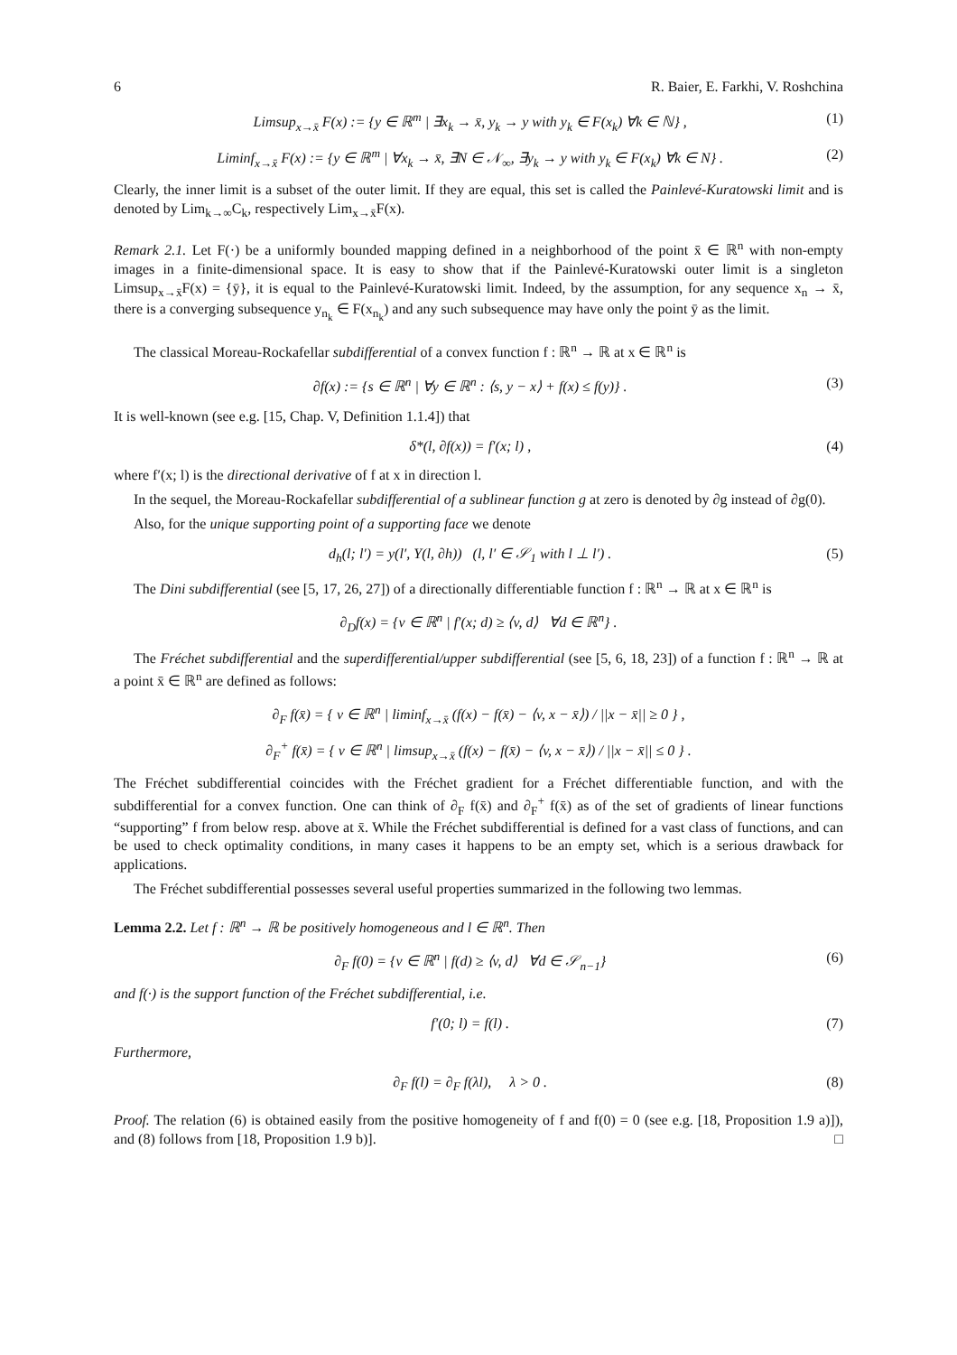6 R. Baier, E. Farkhi, V. Roshchina
Limsup<sub>x→x̄</sub> F(x) := {y ∈ ℝ<sup>m</sup> | ∃x<sub>k</sub> → x̄, y<sub>k</sub> → y with y<sub>k</sub> ∈ F(x<sub>k</sub>) ∀k ∈ ℕ} , (1)
Liminf<sub>x→x̄</sub> F(x) := {y ∈ ℝ<sup>m</sup> | ∀x<sub>k</sub> → x̄, ∃N ∈ 𝒩<sub>∞</sub>, ∃y<sub>k</sub> → y with y<sub>k</sub> ∈ F(x<sub>k</sub>) ∀k ∈ N} . (2)
Clearly, the inner limit is a subset of the outer limit. If they are equal, this set is called the Painlevé-Kuratowski limit and is denoted by Lim<sub>k→∞</sub>C<sub>k</sub>, respectively Lim<sub>x→x̄</sub>F(x).
Remark 2.1. Let F(·) be a uniformly bounded mapping defined in a neighborhood of the point x̄ ∈ ℝ<sup>n</sup> with non-empty images in a finite-dimensional space. It is easy to show that if the Painlevé-Kuratowski outer limit is a singleton Limsup<sub>x→x̄</sub>F(x) = {ȳ}, it is equal to the Painlevé-Kuratowski limit. Indeed, by the assumption, for any sequence x<sub>n</sub> → x̄, there is a converging subsequence y<sub>n<sub>k</sub></sub> ∈ F(x<sub>n<sub>k</sub></sub>) and any such subsequence may have only the point ȳ as the limit.
The classical Moreau-Rockafellar subdifferential of a convex function f : ℝ<sup>n</sup> → ℝ at x ∈ ℝ<sup>n</sup> is
∂f(x) := {s ∈ ℝ<sup>n</sup> | ∀y ∈ ℝ<sup>n</sup> : ⟨s, y − x⟩ + f(x) ≤ f(y)} . (3)
It is well-known (see e.g. [15, Chap. V, Definition 1.1.4]) that
δ*(l, ∂f(x)) = f′(x; l) , (4)
where f′(x; l) is the directional derivative of f at x in direction l.
In the sequel, the Moreau-Rockafellar subdifferential of a sublinear function g at zero is denoted by ∂g instead of ∂g(0).
Also, for the unique supporting point of a supporting face we denote
d<sub>h</sub>(l; l′) = y(l′, Y(l, ∂h)) (l, l′ ∈ 𝒮<sub>1</sub> with l ⊥ l′) . (5)
The Dini subdifferential (see [5, 17, 26, 27]) of a directionally differentiable function f : ℝ<sup>n</sup> → ℝ at x ∈ ℝ<sup>n</sup> is
∂<sub>D</sub>f(x) = {v ∈ ℝ<sup>n</sup> | f′(x; d) ≥ ⟨v, d⟩ ∀d ∈ ℝ<sup>n</sup>} .
The Fréchet subdifferential and the superdifferential/upper subdifferential (see [5, 6, 18, 23]) of a function f : ℝ<sup>n</sup> → ℝ at a point x̄ ∈ ℝ<sup>n</sup> are defined as follows:
∂<sub>F</sub> f(x̄) = { v ∈ ℝ<sup>n</sup> | liminf<sub>x→x̄</sub> (f(x) − f(x̄) − ⟨v, x − x̄⟩) / ||x − x̄|| ≥ 0 } ,
∂<sub>F</sub><sup>+</sup> f(x̄) = { v ∈ ℝ<sup>n</sup> | limsup<sub>x→x̄</sub> (f(x) − f(x̄) − ⟨v, x − x̄⟩) / ||x − x̄|| ≤ 0 } .
The Fréchet subdifferential coincides with the Fréchet gradient for a Fréchet differentiable function, and with the subdifferential for a convex function. One can think of ∂<sub>F</sub> f(x̄) and ∂<sub>F</sub><sup>+</sup> f(x̄) as of the set of gradients of linear functions “supporting” f from below resp. above at x̄. While the Fréchet subdifferential is defined for a vast class of functions, and can be used to check optimality conditions, in many cases it happens to be an empty set, which is a serious drawback for applications.
The Fréchet subdifferential possesses several useful properties summarized in the following two lemmas.
Lemma 2.2. Let f : ℝ<sup>n</sup> → ℝ be positively homogeneous and l ∈ ℝ<sup>n</sup>. Then
∂<sub>F</sub> f(0) = {v ∈ ℝ<sup>n</sup> | f(d) ≥ ⟨v, d⟩ ∀d ∈ 𝒮<sub>n−1</sub>} (6)
and f(·) is the support function of the Fréchet subdifferential, i.e.
f′(0; l) = f(l) . (7)
Furthermore,
∂<sub>F</sub> f(l) = ∂<sub>F</sub> f(λl), λ > 0 . (8)
Proof. The relation (6) is obtained easily from the positive homogeneity of f and f(0) = 0 (see e.g. [18, Proposition 1.9 a)]), and (8) follows from [18, Proposition 1.9 b)]. □